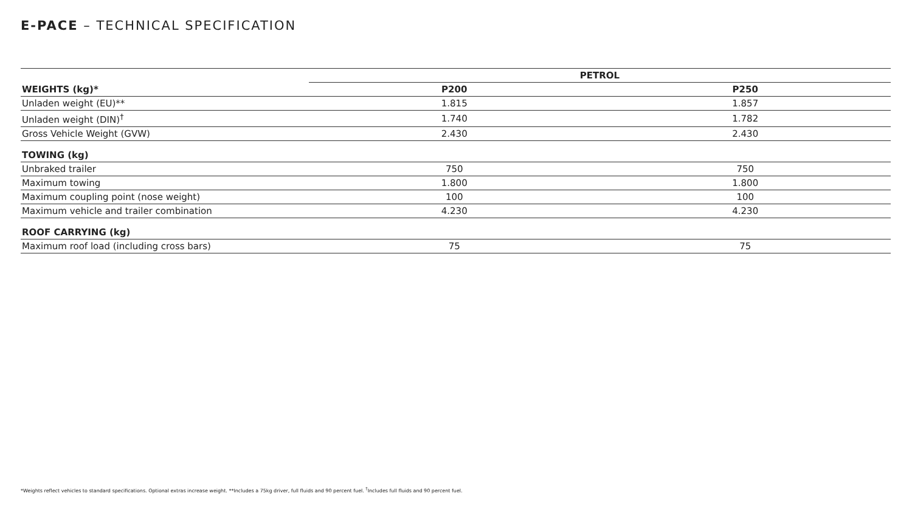E-PACE – TECHNICAL SPECIFICATION
| | PETROL | |
| --- | --- | --- |
| WEIGHTS (kg)* | P200 | P250 |
| Unladen weight (EU)** | 1.815 | 1.857 |
| Unladen weight (DIN)<sup>†</sup> | 1.740 | 1.782 |
| Gross Vehicle Weight (GVW) | 2.430 | 2.430 |
| TOWING (kg) | | |
| Unbraked trailer | 750 | 750 |
| Maximum towing | 1.800 | 1.800 |
| Maximum coupling point (nose weight) | 100 | 100 |
| Maximum vehicle and trailer combination | 4.230 | 4.230 |
| ROOF CARRYING (kg) | | |
| Maximum roof load (including cross bars) | 75 | 75 |
*Weights reflect vehicles to standard specifications. Optional extras increase weight. **Includes a 75kg driver, full fluids and 90 percent fuel. <sup>†</sup>Includes full fluids and 90 percent fuel.